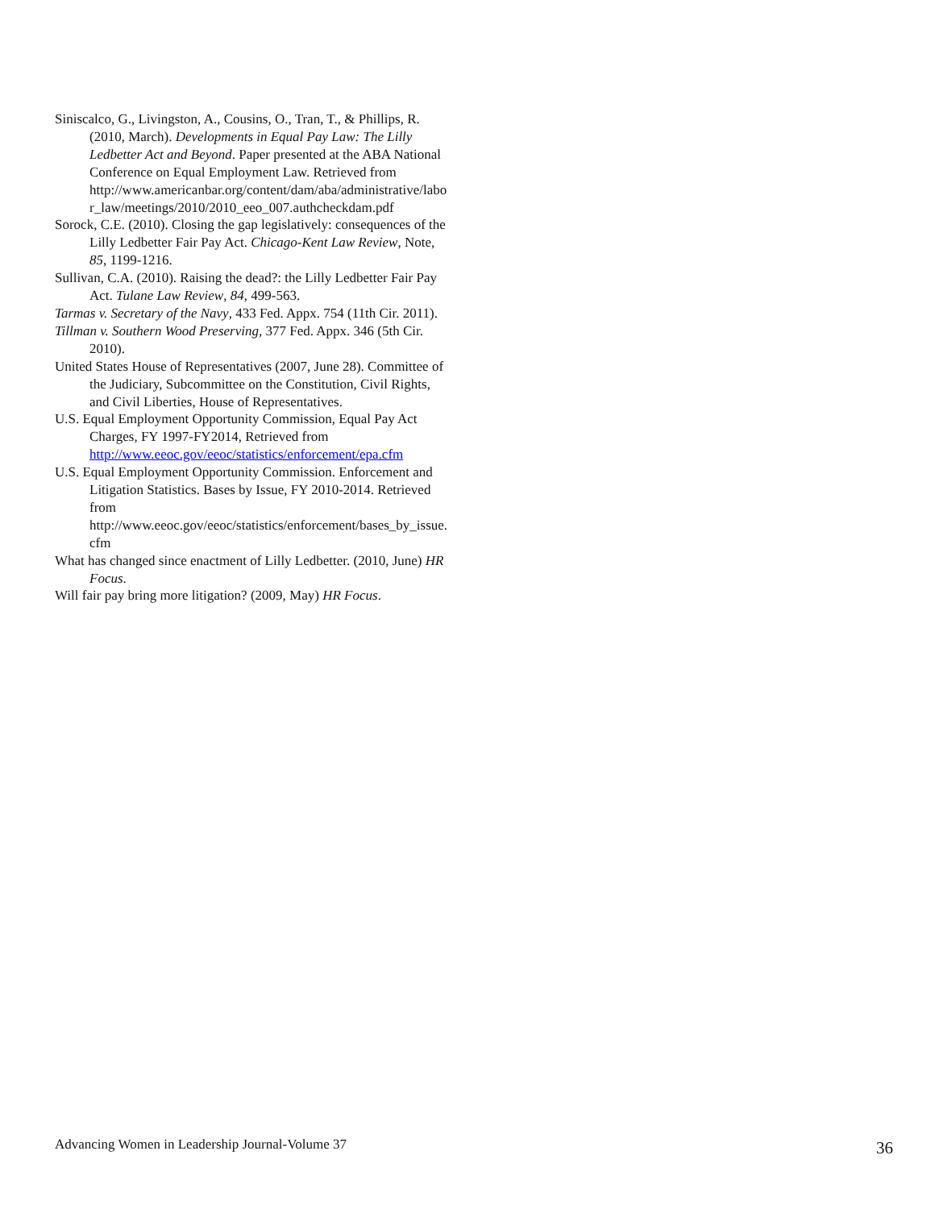Siniscalco, G., Livingston, A., Cousins, O., Tran, T., & Phillips, R. (2010, March). Developments in Equal Pay Law: The Lilly Ledbetter Act and Beyond. Paper presented at the ABA National Conference on Equal Employment Law. Retrieved from http://www.americanbar.org/content/dam/aba/administrative/labor_law/meetings/2010/2010_eeo_007.authcheckdam.pdf
Sorock, C.E. (2010). Closing the gap legislatively: consequences of the Lilly Ledbetter Fair Pay Act. Chicago-Kent Law Review, Note, 85, 1199-1216.
Sullivan, C.A. (2010). Raising the dead?: the Lilly Ledbetter Fair Pay Act. Tulane Law Review, 84, 499-563.
Tarmas v. Secretary of the Navy, 433 Fed. Appx. 754 (11th Cir. 2011).
Tillman v. Southern Wood Preserving, 377 Fed. Appx. 346 (5th Cir. 2010).
United States House of Representatives (2007, June 28). Committee of the Judiciary, Subcommittee on the Constitution, Civil Rights, and Civil Liberties, House of Representatives.
U.S. Equal Employment Opportunity Commission, Equal Pay Act Charges, FY 1997-FY2014, Retrieved from http://www.eeoc.gov/eeoc/statistics/enforcement/epa.cfm
U.S. Equal Employment Opportunity Commission. Enforcement and Litigation Statistics. Bases by Issue, FY 2010-2014. Retrieved from http://www.eeoc.gov/eeoc/statistics/enforcement/bases_by_issue.cfm
What has changed since enactment of Lilly Ledbetter. (2010, June) HR Focus.
Will fair pay bring more litigation? (2009, May) HR Focus.
Advancing Women in Leadership Journal-Volume 37 36